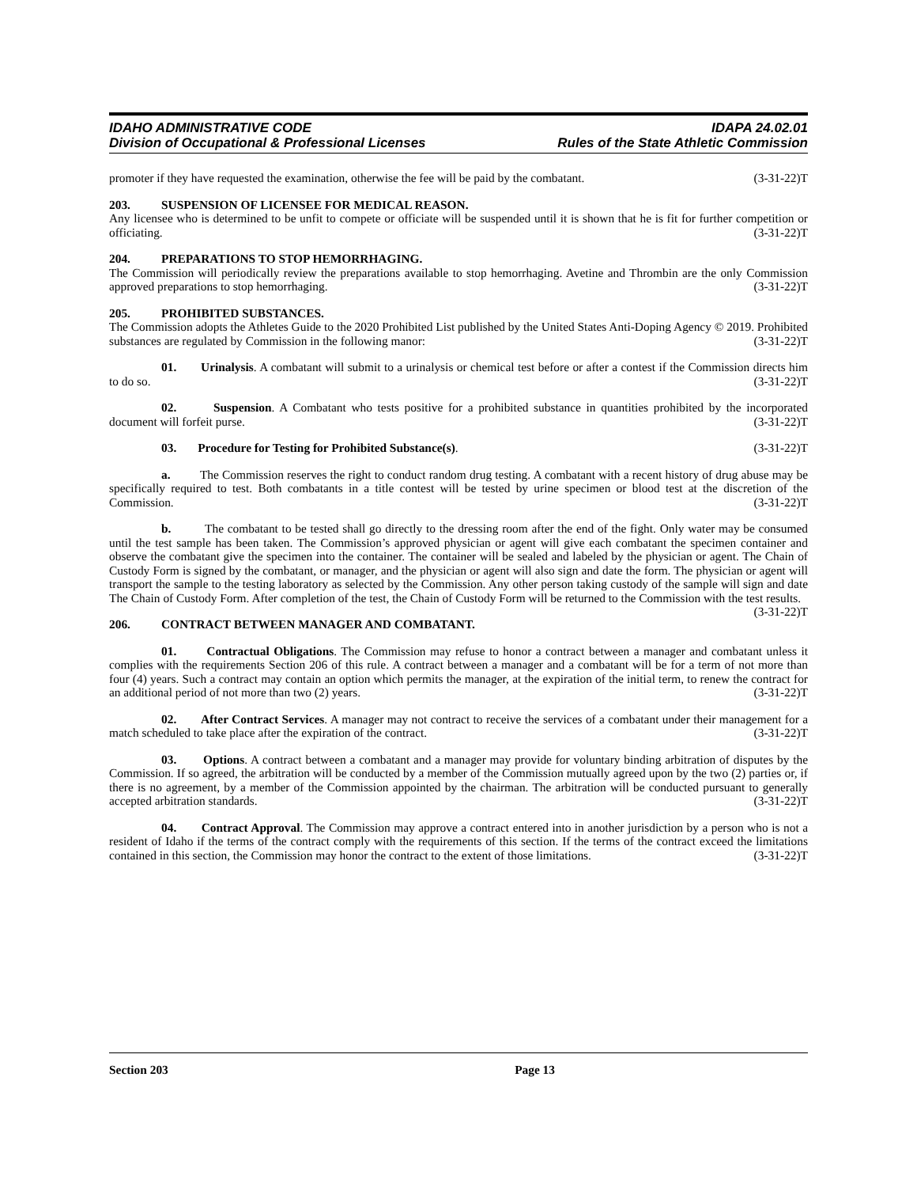IDAHO ADMINISTRATIVE CODE
Division of Occupational & Professional Licenses
IDAPA 24.02.01
Rules of the State Athletic Commission
promoter if they have requested the examination, otherwise the fee will be paid by the combatant. (3-31-22)T
203. SUSPENSION OF LICENSEE FOR MEDICAL REASON.
Any licensee who is determined to be unfit to compete or officiate will be suspended until it is shown that he is fit for further competition or officiating. (3-31-22)T
204. PREPARATIONS TO STOP HEMORRHAGING.
The Commission will periodically review the preparations available to stop hemorrhaging. Avetine and Thrombin are the only Commission approved preparations to stop hemorrhaging. (3-31-22)T
205. PROHIBITED SUBSTANCES.
The Commission adopts the Athletes Guide to the 2020 Prohibited List published by the United States Anti-Doping Agency © 2019. Prohibited substances are regulated by Commission in the following manor: (3-31-22)T
01. Urinalysis. A combatant will submit to a urinalysis or chemical test before or after a contest if the Commission directs him to do so. (3-31-22)T
02. Suspension. A Combatant who tests positive for a prohibited substance in quantities prohibited by the incorporated document will forfeit purse. (3-31-22)T
03. Procedure for Testing for Prohibited Substance(s). (3-31-22)T
a. The Commission reserves the right to conduct random drug testing. A combatant with a recent history of drug abuse may be specifically required to test. Both combatants in a title contest will be tested by urine specimen or blood test at the discretion of the Commission. (3-31-22)T
b. The combatant to be tested shall go directly to the dressing room after the end of the fight. Only water may be consumed until the test sample has been taken. The Commission’s approved physician or agent will give each combatant the specimen container and observe the combatant give the specimen into the container. The container will be sealed and labeled by the physician or agent. The Chain of Custody Form is signed by the combatant, or manager, and the physician or agent will also sign and date the form. The physician or agent will transport the sample to the testing laboratory as selected by the Commission. Any other person taking custody of the sample will sign and date The Chain of Custody Form. After completion of the test, the Chain of Custody Form will be returned to the Commission with the test results. (3-31-22)T
206. CONTRACT BETWEEN MANAGER AND COMBATANT.
01. Contractual Obligations. The Commission may refuse to honor a contract between a manager and combatant unless it complies with the requirements Section 206 of this rule. A contract between a manager and a combatant will be for a term of not more than four (4) years. Such a contract may contain an option which permits the manager, at the expiration of the initial term, to renew the contract for an additional period of not more than two (2) years. (3-31-22)T
02. After Contract Services. A manager may not contract to receive the services of a combatant under their management for a match scheduled to take place after the expiration of the contract. (3-31-22)T
03. Options. A contract between a combatant and a manager may provide for voluntary binding arbitration of disputes by the Commission. If so agreed, the arbitration will be conducted by a member of the Commission mutually agreed upon by the two (2) parties or, if there is no agreement, by a member of the Commission appointed by the chairman. The arbitration will be conducted pursuant to generally accepted arbitration standards. (3-31-22)T
04. Contract Approval. The Commission may approve a contract entered into in another jurisdiction by a person who is not a resident of Idaho if the terms of the contract comply with the requirements of this section. If the terms of the contract exceed the limitations contained in this section, the Commission may honor the contract to the extent of those limitations. (3-31-22)T
Section 203 Page 13